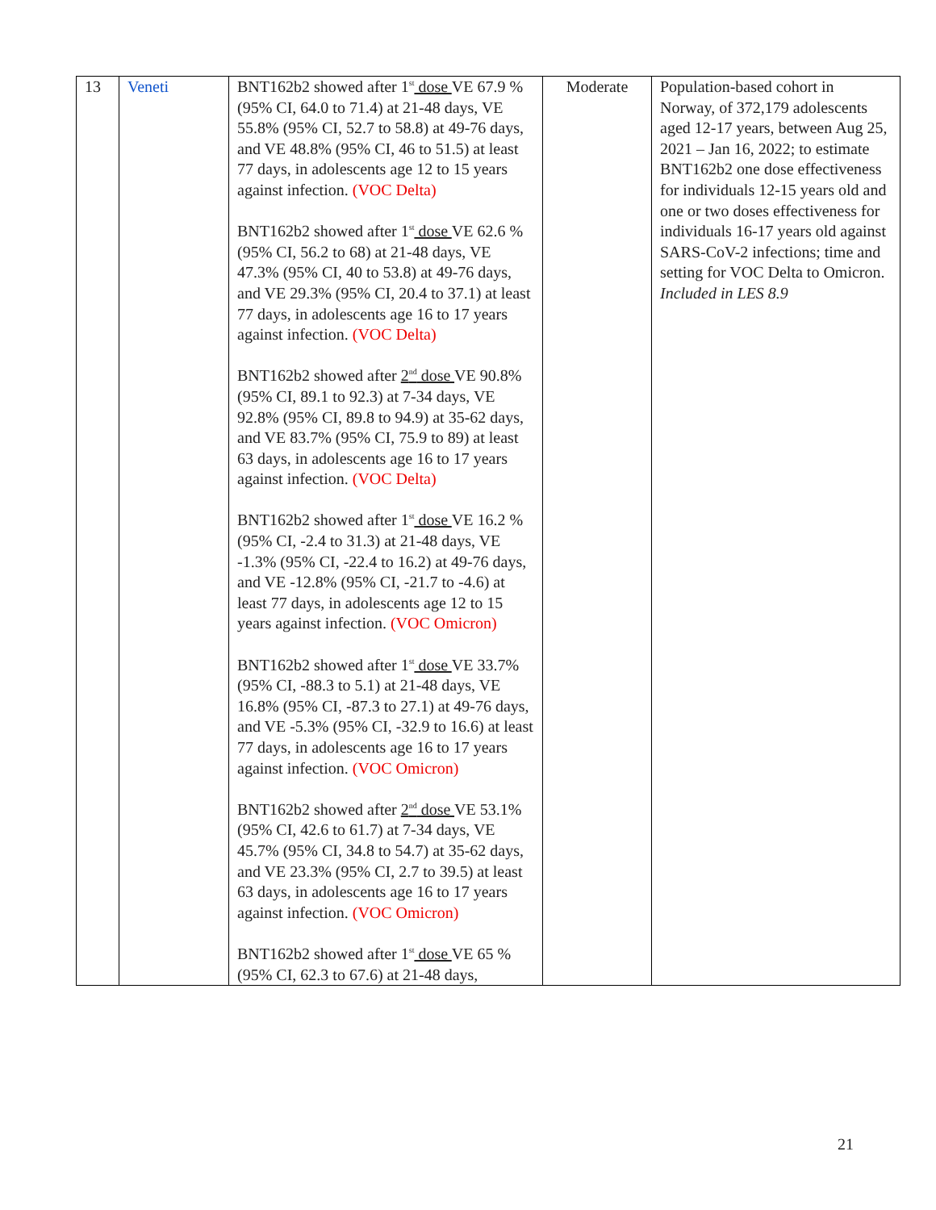| 13 | Veneti | BNT162b2 showed after 1<sup>st</sup> dose VE 67.9 % (95% CI, 64.0 to 71.4) at 21-48 days, VE 55.8% (95% CI, 52.7 to 58.8) at 49-76 days, and VE 48.8% (95% CI, 46 to 51.5) at least 77 days, in adolescents age 12 to 15 years against infection. (VOC Delta) BNT162b2 showed after 1<sup>st</sup> dose VE 62.6 % (95% CI, 56.2 to 68) at 21-48 days, VE 47.3% (95% CI, 40 to 53.8) at 49-76 days, and VE 29.3% (95% CI, 20.4 to 37.1) at least 77 days, in adolescents age 16 to 17 years against infection. (VOC Delta) BNT162b2 showed after 2<sup>nd</sup> dose VE 90.8% (95% CI, 89.1 to 92.3) at 7-34 days, VE 92.8% (95% CI, 89.8 to 94.9) at 35-62 days, and VE 83.7% (95% CI, 75.9 to 89) at least 63 days, in adolescents age 16 to 17 years against infection. (VOC Delta) BNT162b2 showed after 1<sup>st</sup> dose VE 16.2 % (95% CI, -2.4 to 31.3) at 21-48 days, VE -1.3% (95% CI, -22.4 to 16.2) at 49-76 days, and VE -12.8% (95% CI, -21.7 to -4.6) at least 77 days, in adolescents age 12 to 15 years against infection. (VOC Omicron) BNT162b2 showed after 1<sup>st</sup> dose VE 33.7% (95% CI, -88.3 to 5.1) at 21-48 days, VE 16.8% (95% CI, -87.3 to 27.1) at 49-76 days, and VE -5.3% (95% CI, -32.9 to 16.6) at least 77 days, in adolescents age 16 to 17 years against infection. (VOC Omicron) BNT162b2 showed after 2<sup>nd</sup> dose VE 53.1% (95% CI, 42.6 to 61.7) at 7-34 days, VE 45.7% (95% CI, 34.8 to 54.7) at 35-62 days, and VE 23.3% (95% CI, 2.7 to 39.5) at least 63 days, in adolescents age 16 to 17 years against infection. (VOC Omicron) BNT162b2 showed after 1<sup>st</sup> dose VE 65 % (95% CI, 62.3 to 67.6) at 21-48 days, | Moderate | Population-based cohort in Norway, of 372,179 adolescents aged 12-17 years, between Aug 25, 2021 – Jan 16, 2022; to estimate BNT162b2 one dose effectiveness for individuals 12-15 years old and one or two doses effectiveness for individuals 16-17 years old against SARS-CoV-2 infections; time and setting for VOC Delta to Omicron. Included in LES 8.9 |
21